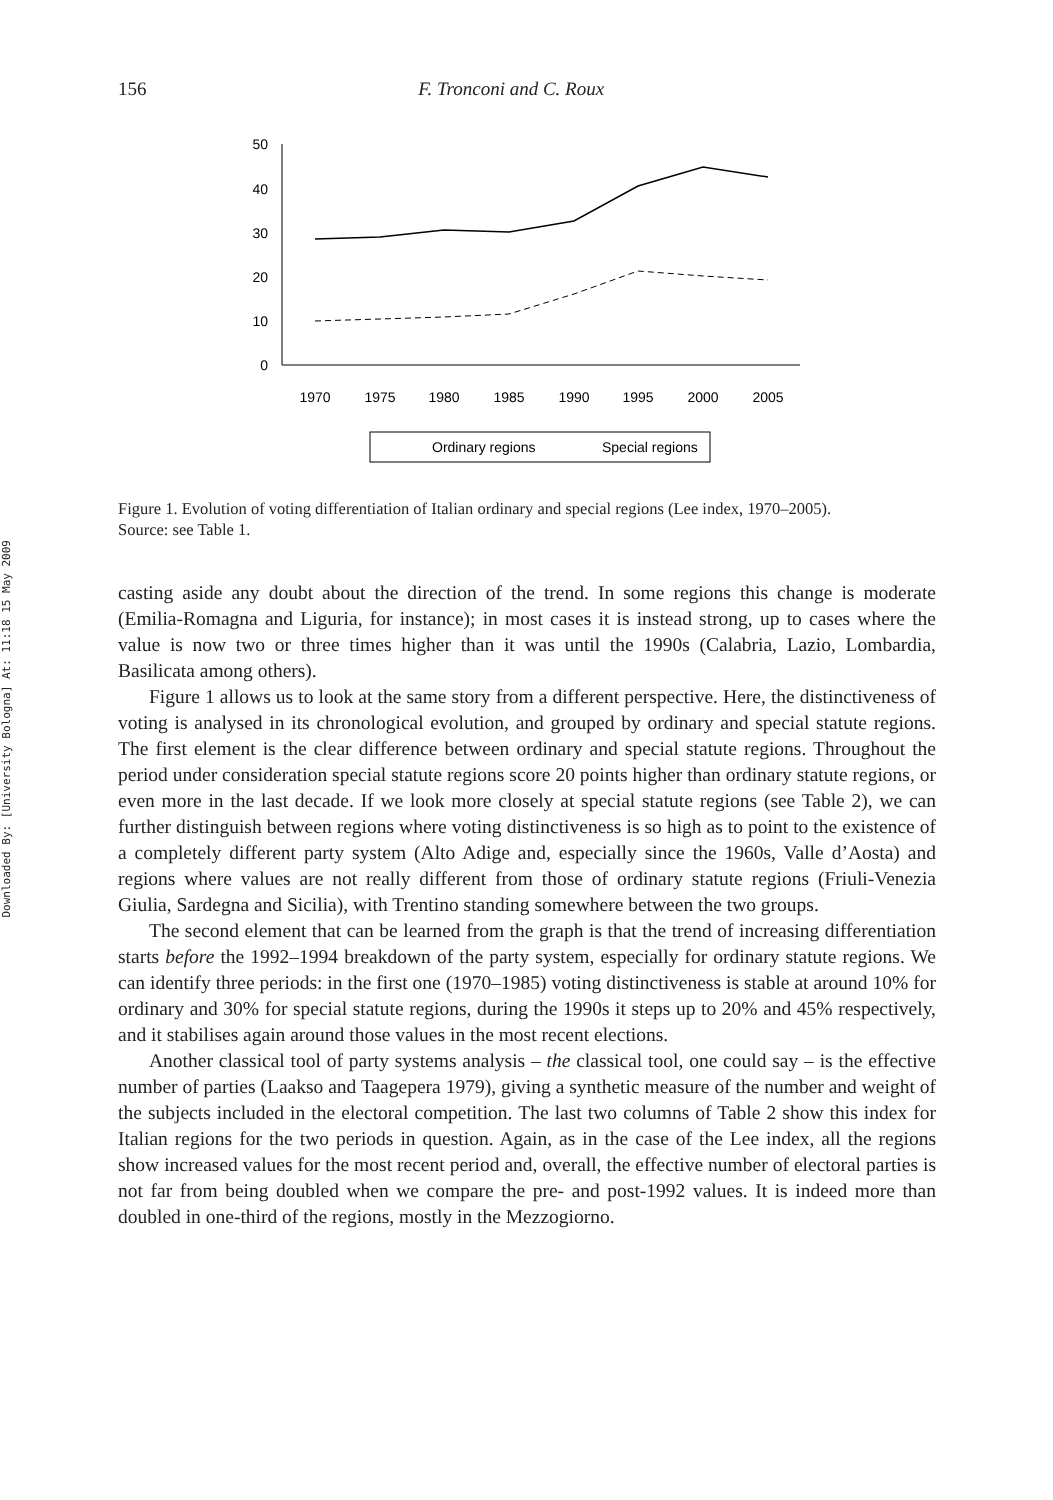Downloaded By: [University Bologna] At: 11:18 15 May 2009
156 F. Tronconi and C. Roux
50
40
30
20
10
0
1970
1975
1980
1985
1990
1995
2000
2005
Ordinary regions
Special regions
Figure 1. Evolution of voting differentiation of Italian ordinary and special regions (Lee index, 1970–2005).
Source: see Table 1.
casting aside any doubt about the direction of the trend. In some regions this change is moderate (Emilia-Romagna and Liguria, for instance); in most cases it is instead strong, up to cases where the value is now two or three times higher than it was until the 1990s (Calabria, Lazio, Lombardia, Basilicata among others).
Figure 1 allows us to look at the same story from a different perspective. Here, the distinctiveness of voting is analysed in its chronological evolution, and grouped by ordinary and special statute regions. The first element is the clear difference between ordinary and special statute regions. Throughout the period under consideration special statute regions score 20 points higher than ordinary statute regions, or even more in the last decade. If we look more closely at special statute regions (see Table 2), we can further distinguish between regions where voting distinctiveness is so high as to point to the existence of a completely different party system (Alto Adige and, especially since the 1960s, Valle d’Aosta) and regions where values are not really different from those of ordinary statute regions (Friuli-Venezia Giulia, Sardegna and Sicilia), with Trentino standing somewhere between the two groups.
The second element that can be learned from the graph is that the trend of increasing differentiation starts before the 1992–1994 breakdown of the party system, especially for ordinary statute regions. We can identify three periods: in the first one (1970–1985) voting distinctiveness is stable at around 10% for ordinary and 30% for special statute regions, during the 1990s it steps up to 20% and 45% respectively, and it stabilises again around those values in the most recent elections.
Another classical tool of party systems analysis – the classical tool, one could say – is the effective number of parties (Laakso and Taagepera 1979), giving a synthetic measure of the number and weight of the subjects included in the electoral competition. The last two columns of Table 2 show this index for Italian regions for the two periods in question. Again, as in the case of the Lee index, all the regions show increased values for the most recent period and, overall, the effective number of electoral parties is not far from being doubled when we compare the pre- and post-1992 values. It is indeed more than doubled in one-third of the regions, mostly in the Mezzogiorno.